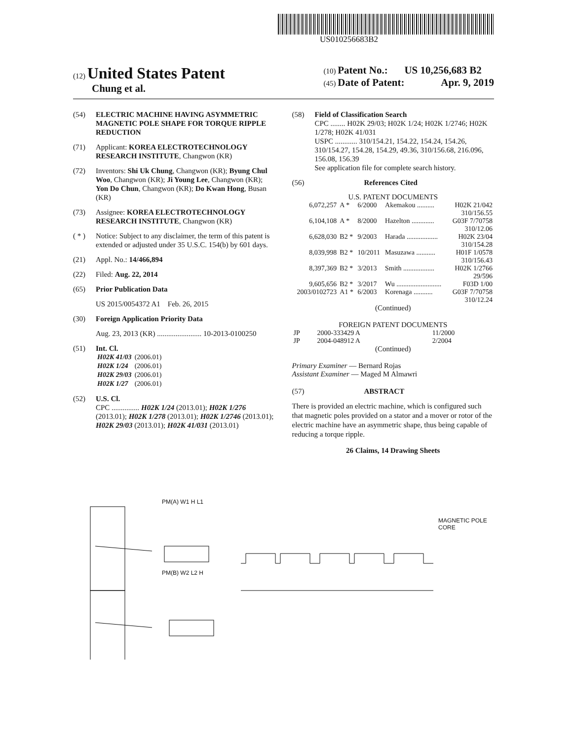US010256683B2
(12) United States Patent
Chung et al.
(10) Patent No.: US 10,256,683 B2
(45) Date of Patent: Apr. 9, 2019
(54) ELECTRIC MACHINE HAVING ASYMMETRIC MAGNETIC POLE SHAPE FOR TORQUE RIPPLE REDUCTION
(71) Applicant: KOREA ELECTROTECHNOLOGY RESEARCH INSTITUTE, Changwon (KR)
(72) Inventors: Shi Uk Chung, Changwon (KR); Byung Chul Woo, Changwon (KR); Ji Young Lee, Changwon (KR); Yon Do Chun, Changwon (KR); Do Kwan Hong, Busan (KR)
(73) Assignee: KOREA ELECTROTECHNOLOGY RESEARCH INSTITUTE, Changwon (KR)
( * ) Notice: Subject to any disclaimer, the term of this patent is extended or adjusted under 35 U.S.C. 154(b) by 601 days.
(21) Appl. No.: 14/466,894
(22) Filed: Aug. 22, 2014
(65) Prior Publication Data
US 2015/0054372 A1 Feb. 26, 2015
(30) Foreign Application Priority Data
Aug. 23, 2013 (KR) ........................ 10-2013-0100250
(51) Int. Cl.
| H02K 41/03 | (2006.01) |
| H02K 1/24 | (2006.01) |
| H02K 29/03 | (2006.01) |
| H02K 1/27 | (2006.01) |
(52) U.S. Cl.
CPC ............... H02K 1/24 (2013.01); H02K 1/276 (2013.01); H02K 1/278 (2013.01); H02K 1/2746 (2013.01); H02K 29/03 (2013.01); H02K 41/031 (2013.01)
(58) Field of Classification Search
CPC ........ H02K 29/03; H02K 1/24; H02K 1/2746; H02K 1/278; H02K 41/031
USPC ............ 310/154.21, 154.22, 154.24, 154.26, 310/154.27, 154.28, 154.29, 49.36, 310/156.68, 216.096, 156.08, 156.39
See application file for complete search history.
(56) References Cited
U.S. PATENT DOCUMENTS
| 6,072,257 | A * | 6/2000 | Akemakou .......... | H02K 21/042 310/156.55 |
| 6,104,108 | A * | 8/2000 | Hazelton ............. | G03F 7/70758 310/12.06 |
| 6,628,030 | B2 * | 9/2003 | Harada .................. | H02K 23/04 310/154.28 |
| 8,039,998 | B2 * | 10/2011 | Masuzawa ........... | H01F 1/0578 310/156.43 |
| 8,397,369 | B2 * | 3/2013 | Smith .................. | H02K 1/2766 29/596 |
| 9,605,656 | B2 * | 3/2017 | Wu .......................... | F03D 1/00 |
| 2003/0102723 | A1 * | 6/2003 | Korenaga ........... | G03F 7/70758 310/12.24 |
(Continued)
FOREIGN PATENT DOCUMENTS
| JP | 2000-333429 A | 11/2000 |
| JP | 2004-048912 A | 2/2004 |
(Continued)
Primary Examiner — Bernard Rojas
Assistant Examiner — Maged M Almawri
(57) ABSTRACT
There is provided an electric machine, which is configured such that magnetic poles provided on a stator and a mover or rotor of the electric machine have an asymmetric shape, thus being capable of reducing a torque ripple.
26 Claims, 14 Drawing Sheets
PM(A) W1 H L1
PM(B) W2 L2 H
MAGNETIC POLE
CORE